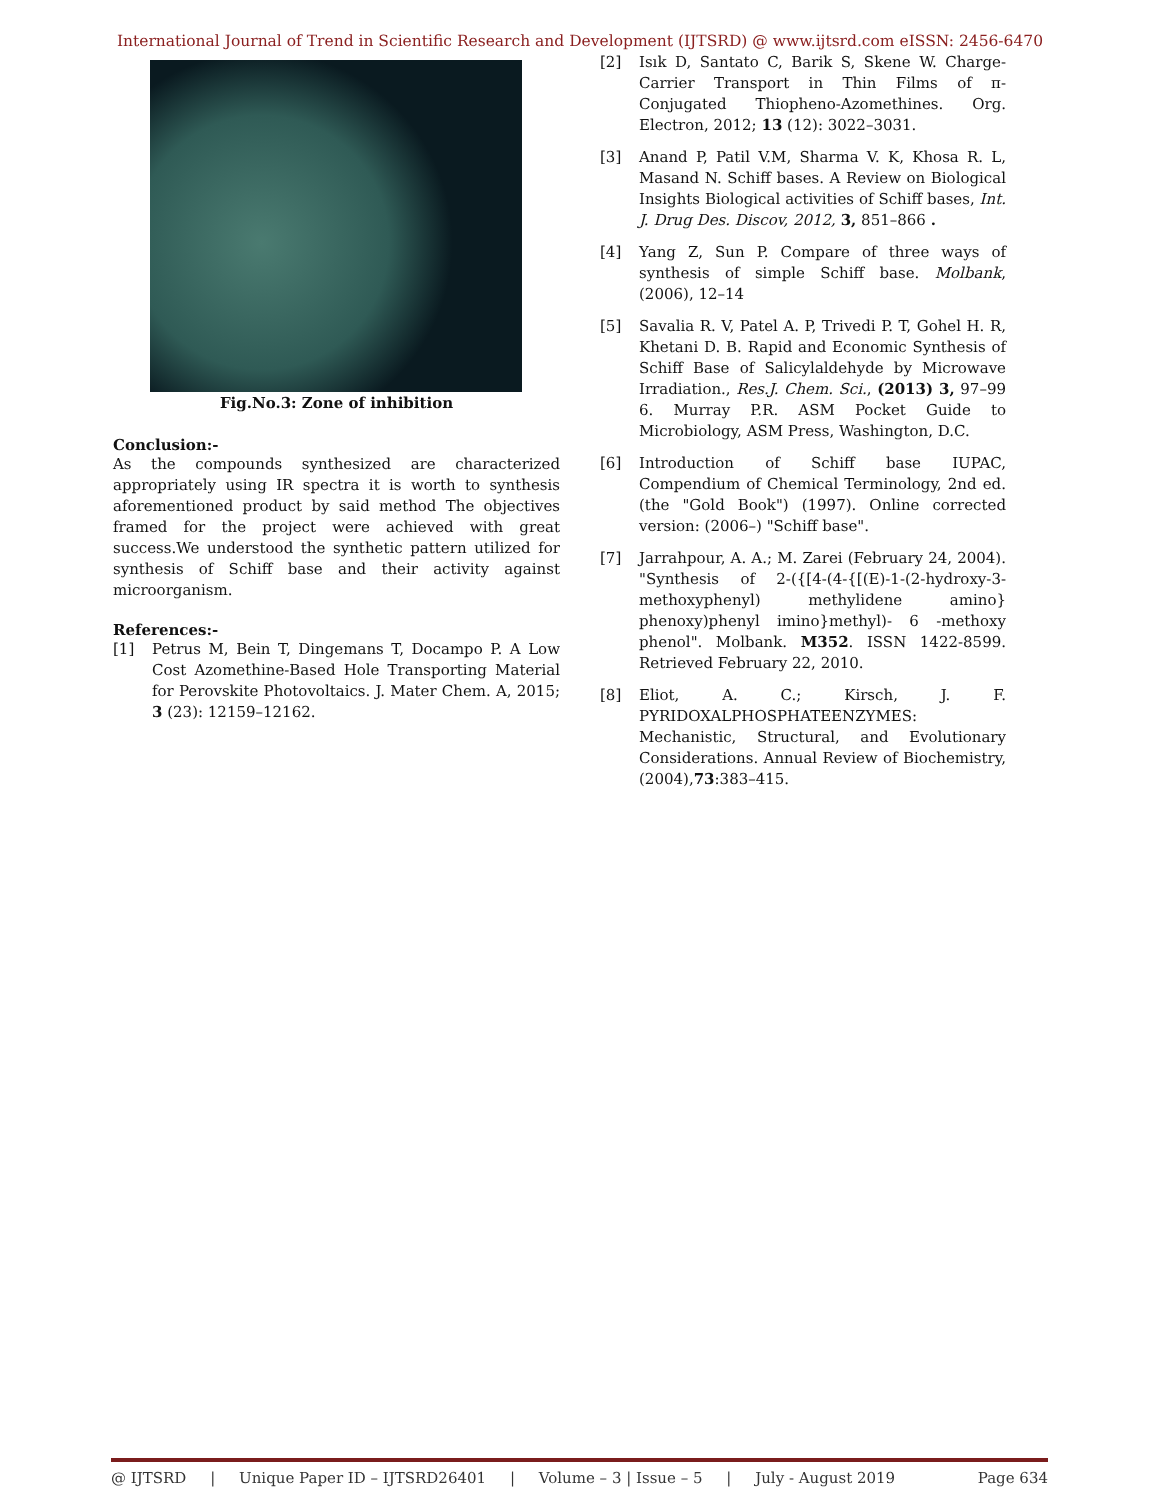International Journal of Trend in Scientific Research and Development (IJTSRD) @ www.ijtsrd.com eISSN: 2456-6470
Fig.No.3: Zone of inhibition
Conclusion:-
As the compounds synthesized are characterized appropriately using IR spectra it is worth to synthesis aforementioned product by said method The objectives framed for the project were achieved with great success.We understood the synthetic pattern utilized for synthesis of Schiff base and their activity against microorganism.
References:-
[1] Petrus M, Bein T, Dingemans T, Docampo P. A Low Cost Azomethine-Based Hole Transporting Material for Perovskite Photovoltaics. J. Mater Chem. A, 2015; 3 (23): 12159–12162.
[2] Isık D, Santato C, Barik S, Skene W. Charge-Carrier Transport in Thin Films of π-Conjugated Thiopheno-Azomethines. Org. Electron, 2012; 13 (12): 3022–3031.
[3] Anand P, Patil V.M, Sharma V. K, Khosa R. L, Masand N. Schiff bases. A Review on Biological Insights Biological activities of Schiff bases, Int. J. Drug Des. Discov, 2012, 3, 851–866 .
[4] Yang Z, Sun P. Compare of three ways of synthesis of simple Schiff base. Molbank,(2006), 12–14
[5] Savalia R. V, Patel A. P, Trivedi P. T, Gohel H. R, Khetani D. B. Rapid and Economic Synthesis of Schiff Base of Salicylaldehyde by Microwave Irradiation., Res.J. Chem. Sci., (2013) 3, 97–99 6. Murray P.R. ASM Pocket Guide to Microbiology, ASM Press, Washington, D.C.
[6] Introduction of Schiff base IUPAC, Compendium of Chemical Terminology, 2nd ed. (the "Gold Book") (1997). Online corrected version: (2006–) "Schiff base".
[7] Jarrahpour, A. A.; M. Zarei (February 24, 2004). "Synthesis of 2-({[4-(4-{[(E)-1-(2-hydroxy-3-methoxyphenyl) methylidene amino} phenoxy)phenyl imino}methyl)- 6 -methoxy phenol". Molbank. M352. ISSN 1422-8599. Retrieved February 22, 2010.
[8] Eliot, A. C.; Kirsch, J. F. PYRIDOXALPHOSPHATEENZYMES: Mechanistic, Structural, and Evolutionary Considerations. Annual Review of Biochemistry,(2004),73:383–415.
@ IJTSRD | Unique Paper ID – IJTSRD26401 | Volume – 3 | Issue – 5 | July - August 2019 Page 634